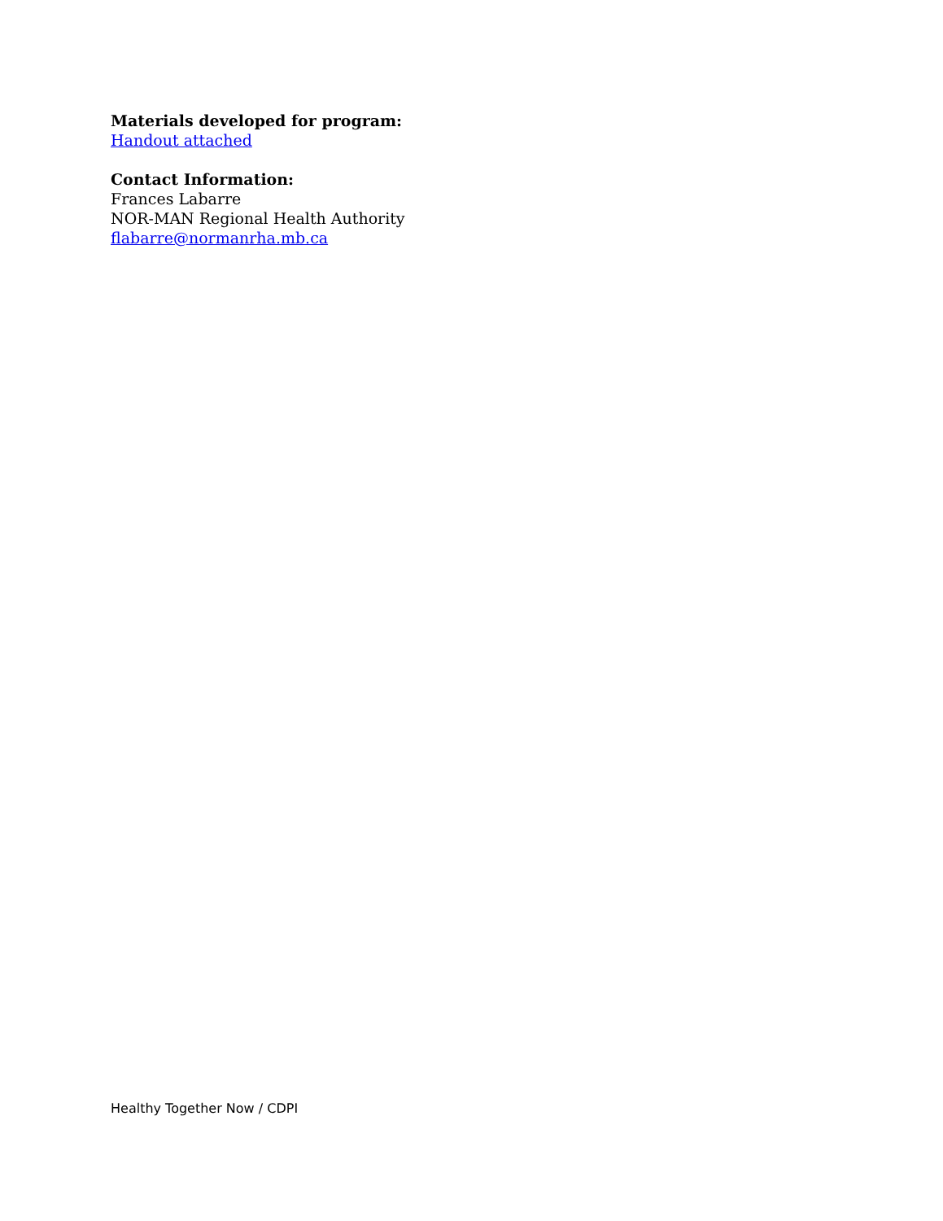Materials developed for program:
Handout attached
Contact Information:
Frances Labarre
NOR-MAN Regional Health Authority
flabarre@normanrha.mb.ca
Healthy Together Now / CDPI